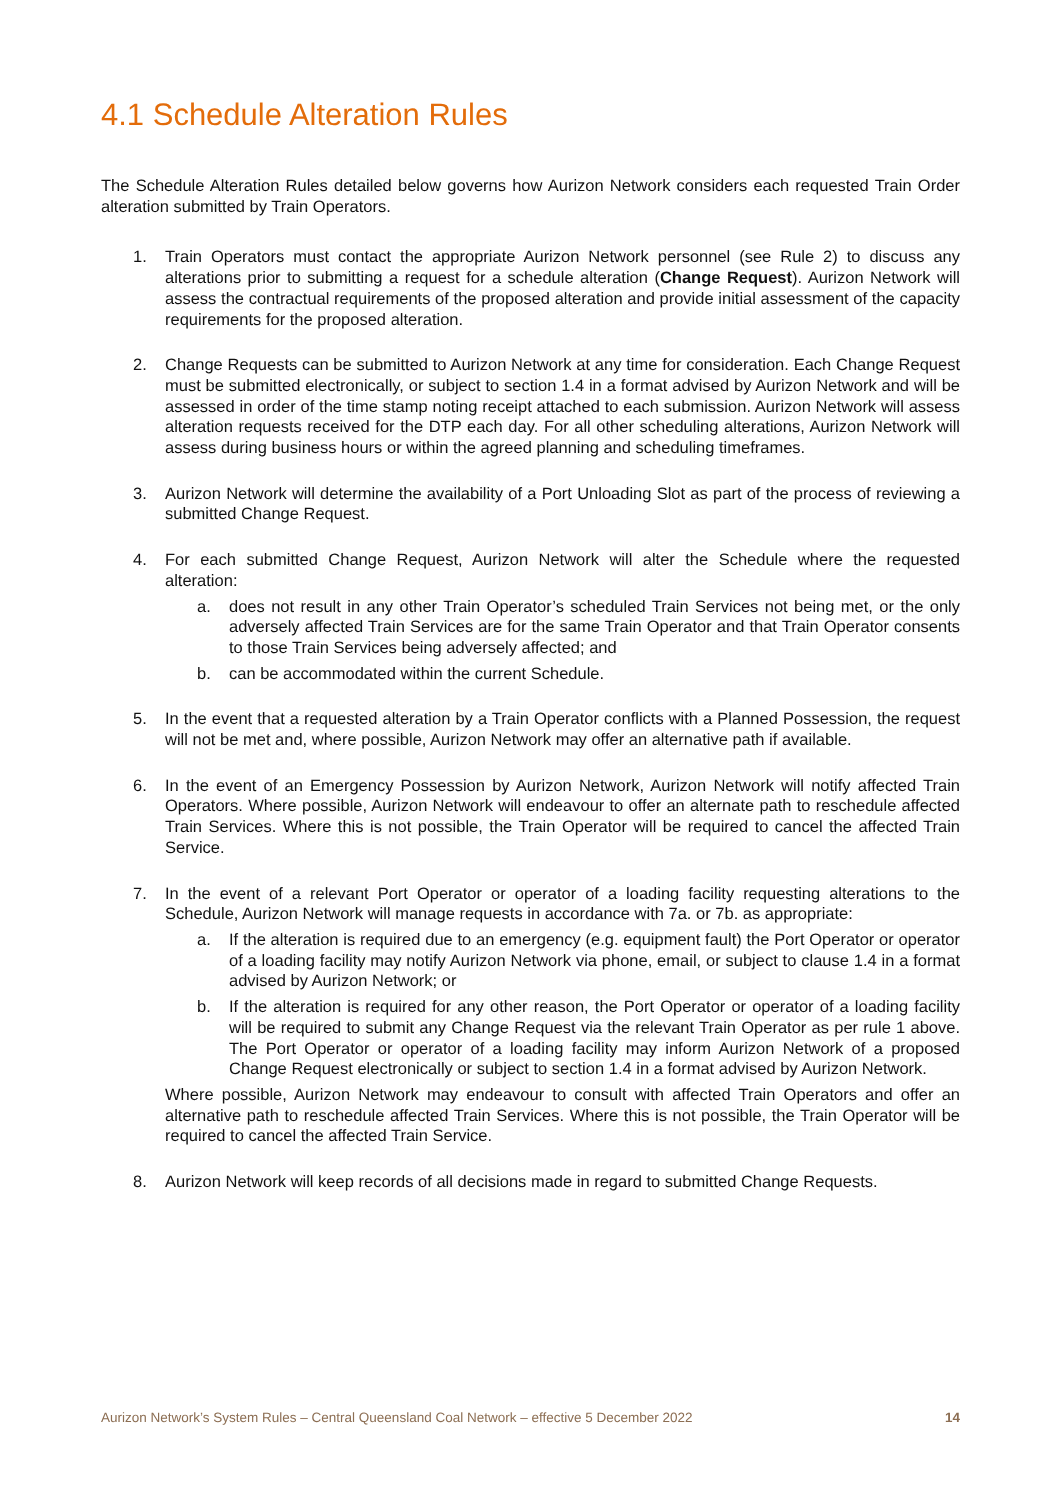4.1 Schedule Alteration Rules
The Schedule Alteration Rules detailed below governs how Aurizon Network considers each requested Train Order alteration submitted by Train Operators.
1. Train Operators must contact the appropriate Aurizon Network personnel (see Rule 2) to discuss any alterations prior to submitting a request for a schedule alteration (Change Request). Aurizon Network will assess the contractual requirements of the proposed alteration and provide initial assessment of the capacity requirements for the proposed alteration.
2. Change Requests can be submitted to Aurizon Network at any time for consideration. Each Change Request must be submitted electronically, or subject to section 1.4 in a format advised by Aurizon Network and will be assessed in order of the time stamp noting receipt attached to each submission. Aurizon Network will assess alteration requests received for the DTP each day. For all other scheduling alterations, Aurizon Network will assess during business hours or within the agreed planning and scheduling timeframes.
3. Aurizon Network will determine the availability of a Port Unloading Slot as part of the process of reviewing a submitted Change Request.
4. For each submitted Change Request, Aurizon Network will alter the Schedule where the requested alteration:
a. does not result in any other Train Operator’s scheduled Train Services not being met, or the only adversely affected Train Services are for the same Train Operator and that Train Operator consents to those Train Services being adversely affected; and
b. can be accommodated within the current Schedule.
5. In the event that a requested alteration by a Train Operator conflicts with a Planned Possession, the request will not be met and, where possible, Aurizon Network may offer an alternative path if available.
6. In the event of an Emergency Possession by Aurizon Network, Aurizon Network will notify affected Train Operators. Where possible, Aurizon Network will endeavour to offer an alternate path to reschedule affected Train Services. Where this is not possible, the Train Operator will be required to cancel the affected Train Service.
7. In the event of a relevant Port Operator or operator of a loading facility requesting alterations to the Schedule, Aurizon Network will manage requests in accordance with 7a. or 7b. as appropriate:
a. If the alteration is required due to an emergency (e.g. equipment fault) the Port Operator or operator of a loading facility may notify Aurizon Network via phone, email, or subject to clause 1.4 in a format advised by Aurizon Network; or
b. If the alteration is required for any other reason, the Port Operator or operator of a loading facility will be required to submit any Change Request via the relevant Train Operator as per rule 1 above. The Port Operator or operator of a loading facility may inform Aurizon Network of a proposed Change Request electronically or subject to section 1.4 in a format advised by Aurizon Network.
Where possible, Aurizon Network may endeavour to consult with affected Train Operators and offer an alternative path to reschedule affected Train Services. Where this is not possible, the Train Operator will be required to cancel the affected Train Service.
8. Aurizon Network will keep records of all decisions made in regard to submitted Change Requests.
Aurizon Network’s System Rules – Central Queensland Coal Network – effective 5 December 2022 14